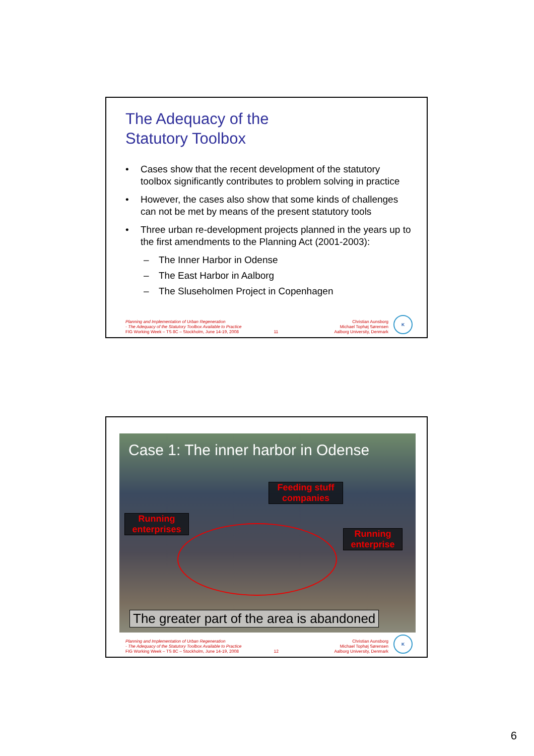The Adequacy of the
Statutory Toolbox
• Cases show that the recent development of the statutory toolbox significantly contributes to problem solving in practice
• However, the cases also show that some kinds of challenges can not be met by means of the present statutory tools
• Three urban re-development projects planned in the years up to the first amendments to the Planning Act (2001-2003):
– The Inner Harbor in Odense
– The East Harbor in Aalborg
– The Sluseholmen Project in Copenhagen
Planning and Implementation of Urban Regeneration
- The Adequacy of the Statutory Toolbox Available to Practice
FIG Working Week – TS 8C – Stockholm, June 14-19, 2008
11
Christian Aunsborg
Michael Tophøj Sørensen
Aalborg University, Denmark
K
Case 1: The inner harbor in Odense
Feeding stuff
companies
Running
enterprises
Running
enterprise
The greater part of the area is abandoned
Planning and Implementation of Urban Regeneration
- The Adequacy of the Statutory Toolbox Available to Practice
FIG Working Week – TS 8C – Stockholm, June 14-19, 2008
12
Christian Aunsborg
Michael Tophøj Sørensen
Aalborg University, Denmark
K
6